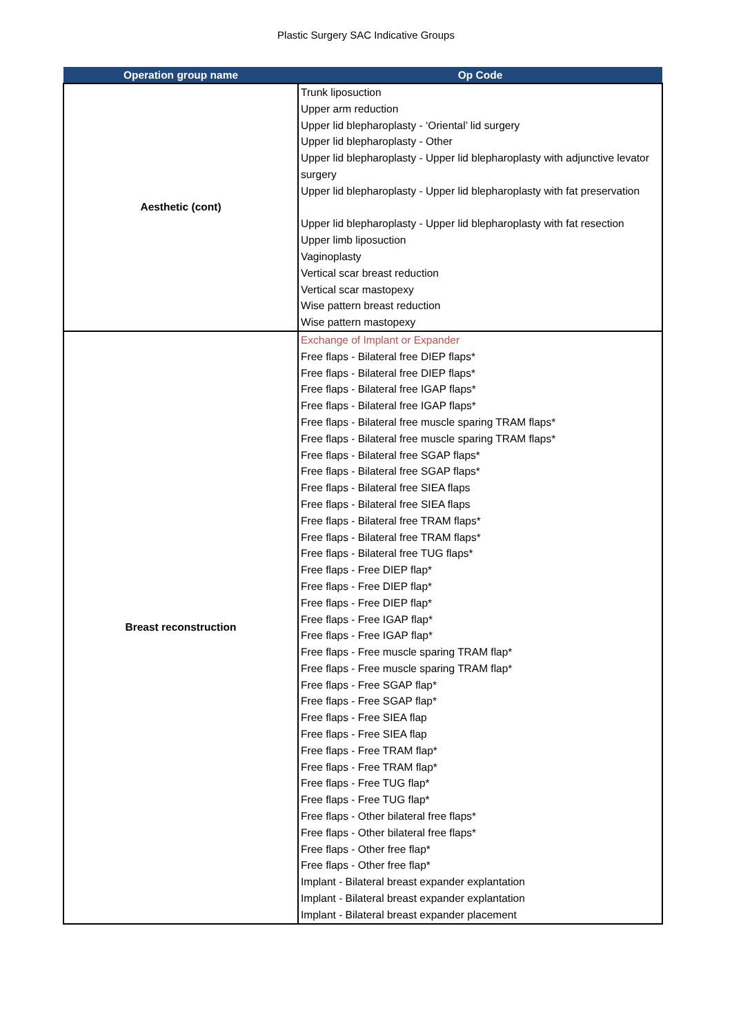Plastic Surgery SAC Indicative Groups
| Operation group name | Op Code |
| --- | --- |
| Aesthetic (cont) | Trunk liposuction Upper arm reduction Upper lid blepharoplasty - ‘Oriental’ lid surgery Upper lid blepharoplasty - Other Upper lid blepharoplasty - Upper lid blepharoplasty with adjunctive levator surgery Upper lid blepharoplasty - Upper lid blepharoplasty with fat preservation Upper lid blepharoplasty - Upper lid blepharoplasty with fat resection Upper limb liposuction Vaginoplasty Vertical scar breast reduction Vertical scar mastopexy Wise pattern breast reduction Wise pattern mastopexy |
| Breast reconstruction | Exchange of Implant or Expander Free flaps - Bilateral free DIEP flaps* Free flaps - Bilateral free DIEP flaps* Free flaps - Bilateral free IGAP flaps* Free flaps - Bilateral free IGAP flaps* Free flaps - Bilateral free muscle sparing TRAM flaps* Free flaps - Bilateral free muscle sparing TRAM flaps* Free flaps - Bilateral free SGAP flaps* Free flaps - Bilateral free SGAP flaps* Free flaps - Bilateral free SIEA flaps Free flaps - Bilateral free SIEA flaps Free flaps - Bilateral free TRAM flaps* Free flaps - Bilateral free TRAM flaps* Free flaps - Bilateral free TUG flaps* Free flaps - Free DIEP flap* Free flaps - Free DIEP flap* Free flaps - Free DIEP flap* Free flaps - Free IGAP flap* Free flaps - Free IGAP flap* Free flaps - Free muscle sparing TRAM flap* Free flaps - Free muscle sparing TRAM flap* Free flaps - Free SGAP flap* Free flaps - Free SGAP flap* Free flaps - Free SIEA flap Free flaps - Free SIEA flap Free flaps - Free TRAM flap* Free flaps - Free TRAM flap* Free flaps - Free TUG flap* Free flaps - Free TUG flap* Free flaps - Other bilateral free flaps* Free flaps - Other bilateral free flaps* Free flaps - Other free flap* Free flaps - Other free flap* Implant - Bilateral breast expander explantation Implant - Bilateral breast expander explantation Implant - Bilateral breast expander placement |